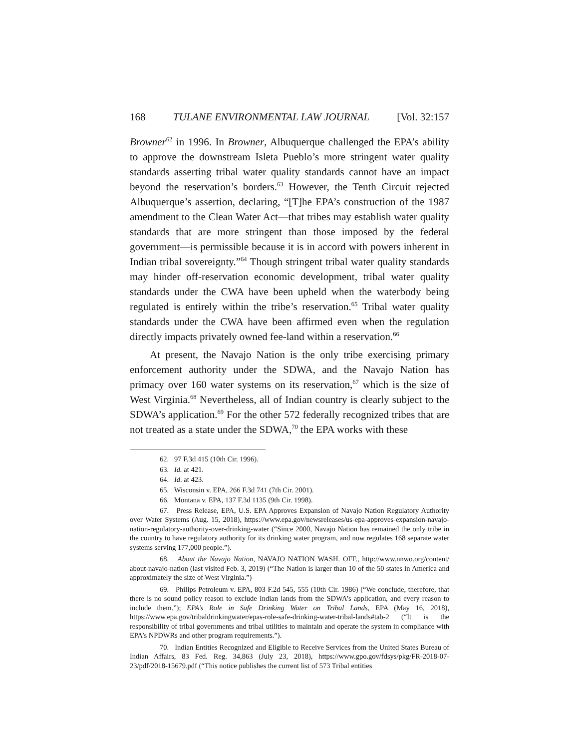168 TULANE ENVIRONMENTAL LAW JOURNAL [Vol. 32:157
Browner<sup>62</sup> in 1996. In Browner, Albuquerque challenged the EPA’s ability to approve the downstream Isleta Pueblo’s more stringent water quality standards asserting tribal water quality standards cannot have an impact beyond the reservation’s borders.<sup>63</sup> However, the Tenth Circuit rejected Albuquerque’s assertion, declaring, “[T]he EPA’s construction of the 1987 amendment to the Clean Water Act—that tribes may establish water quality standards that are more stringent than those imposed by the federal government—is permissible because it is in accord with powers inherent in Indian tribal sovereignty.”<sup>64</sup> Though stringent tribal water quality standards may hinder off-reservation economic development, tribal water quality standards under the CWA have been upheld when the waterbody being regulated is entirely within the tribe’s reservation.<sup>65</sup> Tribal water quality standards under the CWA have been affirmed even when the regulation directly impacts privately owned fee-land within a reservation.<sup>66</sup>
At present, the Navajo Nation is the only tribe exercising primary enforcement authority under the SDWA, and the Navajo Nation has primacy over 160 water systems on its reservation,<sup>67</sup> which is the size of West Virginia.<sup>68</sup> Nevertheless, all of Indian country is clearly subject to the SDWA’s application.<sup>69</sup> For the other 572 federally recognized tribes that are not treated as a state under the SDWA,<sup>70</sup> the EPA works with these
62. 97 F.3d 415 (10th Cir. 1996).
63. Id. at 421.
64. Id. at 423.
65. Wisconsin v. EPA, 266 F.3d 741 (7th Cir. 2001).
66. Montana v. EPA, 137 F.3d 1135 (9th Cir. 1998).
67. Press Release, EPA, U.S. EPA Approves Expansion of Navajo Nation Regulatory Authority over Water Systems (Aug. 15, 2018), https://www.epa.gov/newsreleases/us-epa-approves-expansion-navajo-nation-regulatory-authority-over-drinking-water (“Since 2000, Navajo Nation has remained the only tribe in the country to have regulatory authority for its drinking water program, and now regulates 168 separate water systems serving 177,000 people.”).
68. About the Navajo Nation, NAVAJO NATION WASH. OFF., http://www.nnwo.org/content/ about-navajo-nation (last visited Feb. 3, 2019) (“The Nation is larger than 10 of the 50 states in America and approximately the size of West Virginia.”)
69. Philips Petroleum v. EPA, 803 F.2d 545, 555 (10th Cir. 1986) (“We conclude, therefore, that there is no sound policy reason to exclude Indian lands from the SDWA’s application, and every reason to include them.”); EPA’s Role in Safe Drinking Water on Tribal Lands, EPA (May 16, 2018), https://www.epa.gov/tribaldrinkingwater/epas-role-safe-drinking-water-tribal-lands#tab-2 (“It is the responsibility of tribal governments and tribal utilities to maintain and operate the system in compliance with EPA’s NPDWRs and other program requirements.”).
70. Indian Entities Recognized and Eligible to Receive Services from the United States Bureau of Indian Affairs, 83 Fed. Reg. 34,863 (July 23, 2018), https://www.gpo.gov/fdsys/pkg/FR-2018-07-23/pdf/2018-15679.pdf (“This notice publishes the current list of 573 Tribal entities